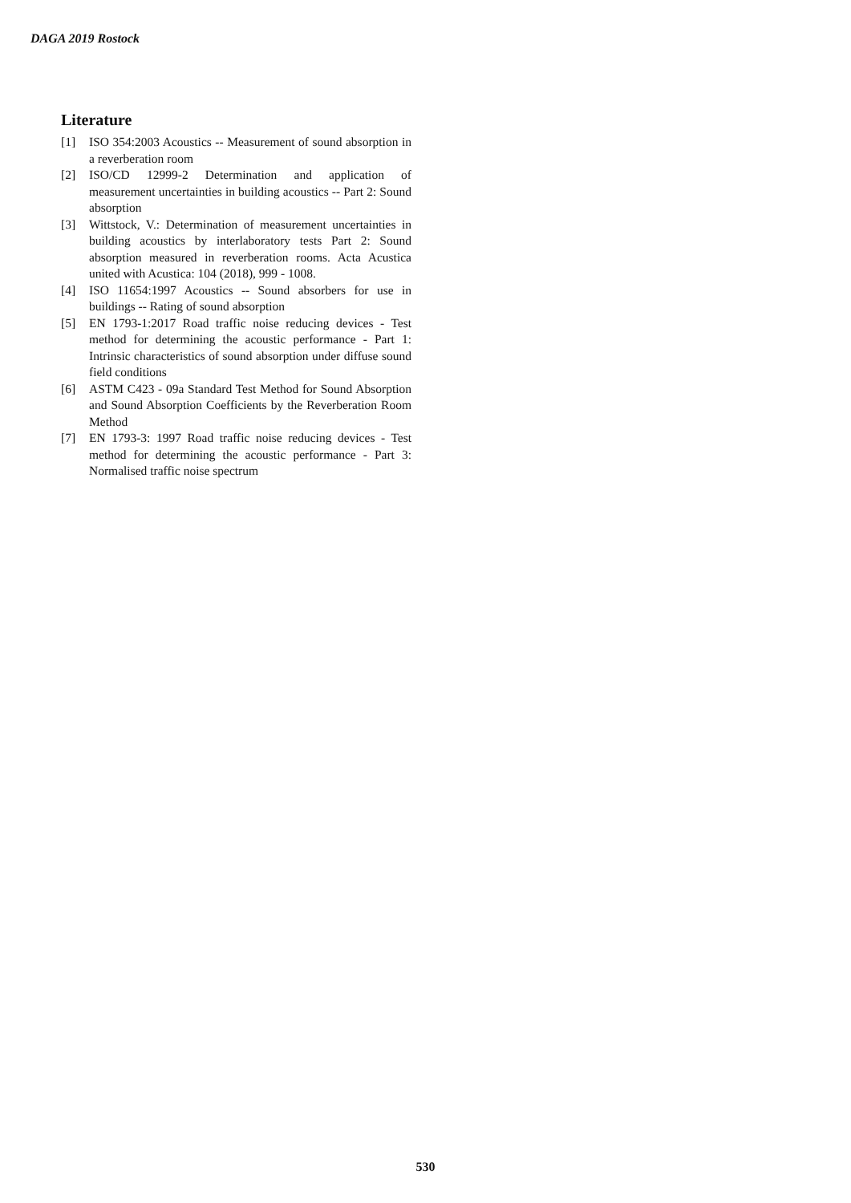DAGA 2019 Rostock
Literature
[1] ISO 354:2003 Acoustics -- Measurement of sound absorption in a reverberation room
[2] ISO/CD 12999-2 Determination and application of measurement uncertainties in building acoustics -- Part 2: Sound absorption
[3] Wittstock, V.: Determination of measurement uncertainties in building acoustics by interlaboratory tests Part 2: Sound absorption measured in reverberation rooms. Acta Acustica united with Acustica: 104 (2018), 999 - 1008.
[4] ISO 11654:1997 Acoustics -- Sound absorbers for use in buildings -- Rating of sound absorption
[5] EN 1793-1:2017 Road traffic noise reducing devices - Test method for determining the acoustic performance - Part 1: Intrinsic characteristics of sound absorption under diffuse sound field conditions
[6] ASTM C423 - 09a Standard Test Method for Sound Absorption and Sound Absorption Coefficients by the Reverberation Room Method
[7] EN 1793-3: 1997 Road traffic noise reducing devices - Test method for determining the acoustic performance - Part 3: Normalised traffic noise spectrum
530